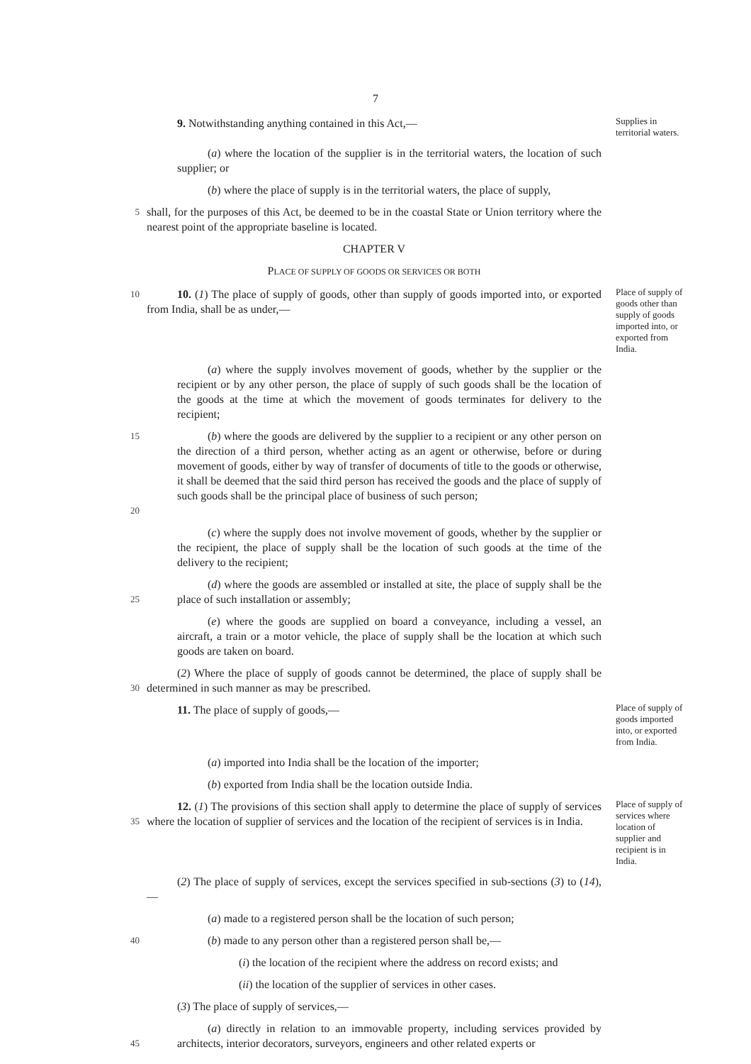7
9. Notwithstanding anything contained in this Act,—
Supplies in territorial waters.
(a) where the location of the supplier is in the territorial waters, the location of such supplier; or
(b) where the place of supply is in the territorial waters, the place of supply,
5
shall, for the purposes of this Act, be deemed to be in the coastal State or Union territory where the nearest point of the appropriate baseline is located.
CHAPTER V
PLACE OF SUPPLY OF GOODS OR SERVICES OR BOTH
10
10. (1) The place of supply of goods, other than supply of goods imported into, or exported from India, shall be as under,—
Place of supply of goods other than supply of goods imported into, or exported from India.
(a) where the supply involves movement of goods, whether by the supplier or the recipient or by any other person, the place of supply of such goods shall be the location of the goods at the time at which the movement of goods terminates for delivery to the recipient;
15
20
(b) where the goods are delivered by the supplier to a recipient or any other person on the direction of a third person, whether acting as an agent or otherwise, before or during movement of goods, either by way of transfer of documents of title to the goods or otherwise, it shall be deemed that the said third person has received the goods and the place of supply of such goods shall be the principal place of business of such person;
(c) where the supply does not involve movement of goods, whether by the supplier or the recipient, the place of supply shall be the location of such goods at the time of the delivery to the recipient;
25
(d) where the goods are assembled or installed at site, the place of supply shall be the place of such installation or assembly;
(e) where the goods are supplied on board a conveyance, including a vessel, an aircraft, a train or a motor vehicle, the place of supply shall be the location at which such goods are taken on board.
30
(2) Where the place of supply of goods cannot be determined, the place of supply shall be determined in such manner as may be prescribed.
11. The place of supply of goods,—
Place of supply of goods imported into, or exported from India.
(a) imported into India shall be the location of the importer;
(b) exported from India shall be the location outside India.
35
12. (1) The provisions of this section shall apply to determine the place of supply of services where the location of supplier of services and the location of the recipient of services is in India.
Place of supply of services where location of supplier and recipient is in India.
(2) The place of supply of services, except the services specified in sub-sections (3) to (14),—
(a) made to a registered person shall be the location of such person;
40
(b) made to any person other than a registered person shall be,—
(i) the location of the recipient where the address on record exists; and
(ii) the location of the supplier of services in other cases.
(3) The place of supply of services,—
45
(a) directly in relation to an immovable property, including services provided by architects, interior decorators, surveyors, engineers and other related experts or